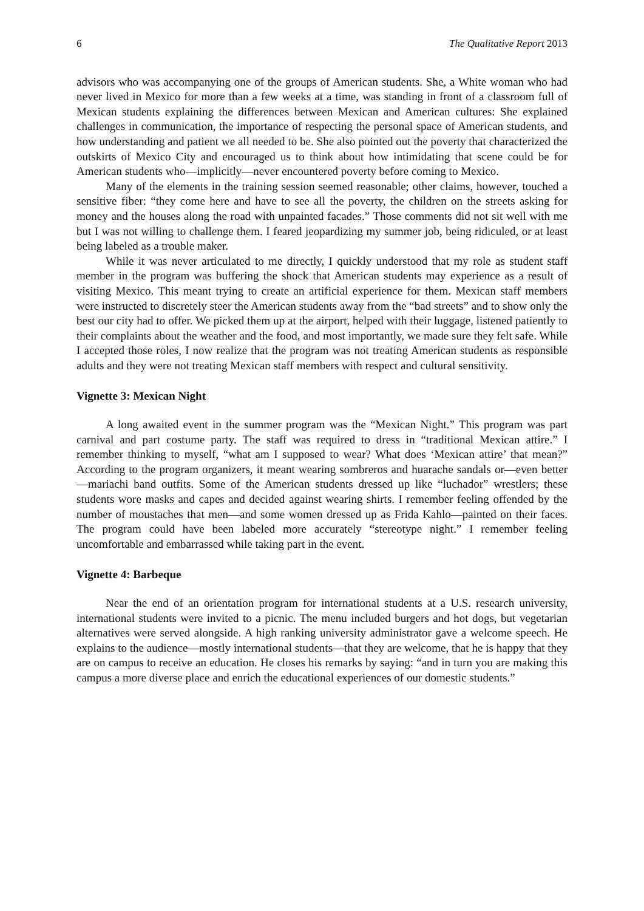6 The Qualitative Report 2013
advisors who was accompanying one of the groups of American students. She, a White woman who had never lived in Mexico for more than a few weeks at a time, was standing in front of a classroom full of Mexican students explaining the differences between Mexican and American cultures: She explained challenges in communication, the importance of respecting the personal space of American students, and how understanding and patient we all needed to be. She also pointed out the poverty that characterized the outskirts of Mexico City and encouraged us to think about how intimidating that scene could be for American students who—implicitly—never encountered poverty before coming to Mexico.
Many of the elements in the training session seemed reasonable; other claims, however, touched a sensitive fiber: “they come here and have to see all the poverty, the children on the streets asking for money and the houses along the road with unpainted facades.” Those comments did not sit well with me but I was not willing to challenge them. I feared jeopardizing my summer job, being ridiculed, or at least being labeled as a trouble maker.
While it was never articulated to me directly, I quickly understood that my role as student staff member in the program was buffering the shock that American students may experience as a result of visiting Mexico. This meant trying to create an artificial experience for them. Mexican staff members were instructed to discretely steer the American students away from the “bad streets” and to show only the best our city had to offer. We picked them up at the airport, helped with their luggage, listened patiently to their complaints about the weather and the food, and most importantly, we made sure they felt safe. While I accepted those roles, I now realize that the program was not treating American students as responsible adults and they were not treating Mexican staff members with respect and cultural sensitivity.
Vignette 3: Mexican Night
A long awaited event in the summer program was the “Mexican Night.” This program was part carnival and part costume party. The staff was required to dress in “traditional Mexican attire.” I remember thinking to myself, “what am I supposed to wear? What does ‘Mexican attire’ that mean?” According to the program organizers, it meant wearing sombreros and huarache sandals or—even better—mariachi band outfits. Some of the American students dressed up like “luchador” wrestlers; these students wore masks and capes and decided against wearing shirts. I remember feeling offended by the number of moustaches that men—and some women dressed up as Frida Kahlo—painted on their faces. The program could have been labeled more accurately “stereotype night.” I remember feeling uncomfortable and embarrassed while taking part in the event.
Vignette 4: Barbeque
Near the end of an orientation program for international students at a U.S. research university, international students were invited to a picnic. The menu included burgers and hot dogs, but vegetarian alternatives were served alongside. A high ranking university administrator gave a welcome speech. He explains to the audience—mostly international students—that they are welcome, that he is happy that they are on campus to receive an education. He closes his remarks by saying: “and in turn you are making this campus a more diverse place and enrich the educational experiences of our domestic students.”